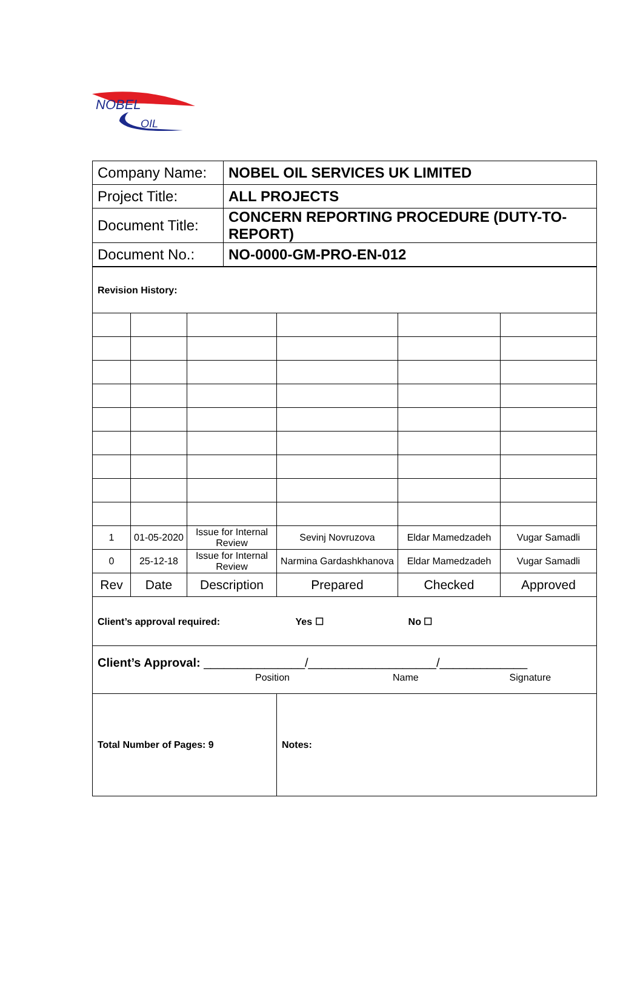NOBEL
OIL
| Company Name: | NOBEL OIL SERVICES UK LIMITED |
| Project Title: | ALL PROJECTS |
| Document Title: | CONCERN REPORTING PROCEDURE (DUTY-TO-REPORT) |
| Document No.: | NO-0000-GM-PRO-EN-012 |
| Revision History: | | | | | |
| 1 | 01-05-2020 | Issue for Internal Review | Sevinj Novruzova | Eldar Mamedzadeh | Vugar Samadli |
| 0 | 25-12-18 | Issue for Internal Review | Narmina Gardashkhanova | Eldar Mamedzadeh | Vugar Samadli |
| Rev | Date | Description | Prepared | Checked | Approved |
| Client’s approval required: Yes ☐ No ☐ | | | | | |
| Client’s Approval: _______________/___________________/_____________ Position Name Signature | | | | | |
| Total Number of Pages: 9 | | | Notes: | | |